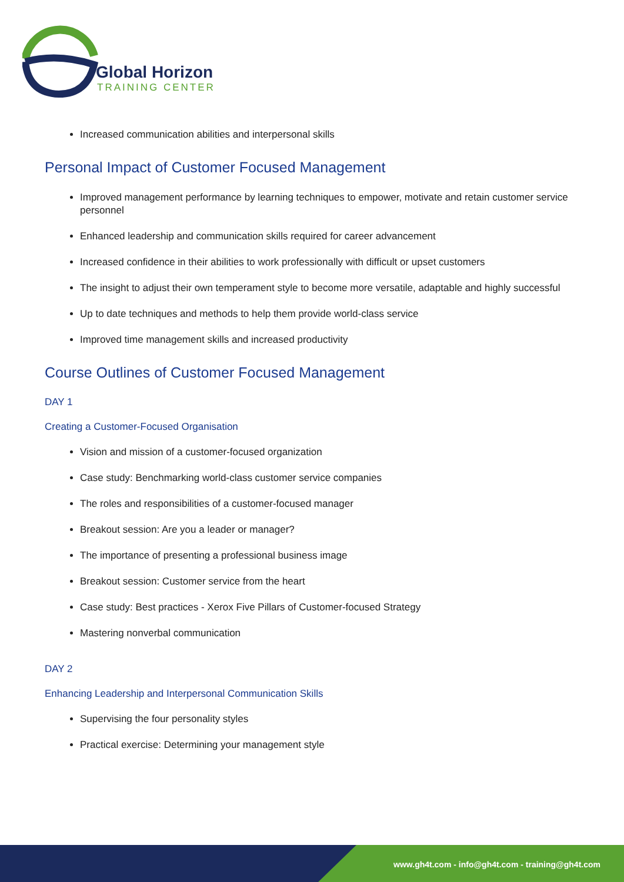Global Horizon
TRAINING CENTER
Increased communication abilities and interpersonal skills
Personal Impact of Customer Focused Management
Improved management performance by learning techniques to empower, motivate and retain customer service personnel
Enhanced leadership and communication skills required for career advancement
Increased confidence in their abilities to work professionally with difficult or upset customers
The insight to adjust their own temperament style to become more versatile, adaptable and highly successful
Up to date techniques and methods to help them provide world-class service
Improved time management skills and increased productivity
Course Outlines of Customer Focused Management
DAY 1
Creating a Customer-Focused Organisation
Vision and mission of a customer-focused organization
Case study: Benchmarking world-class customer service companies
The roles and responsibilities of a customer-focused manager
Breakout session: Are you a leader or manager?
The importance of presenting a professional business image
Breakout session: Customer service from the heart
Case study: Best practices - Xerox Five Pillars of Customer-focused Strategy
Mastering nonverbal communication
DAY 2
Enhancing Leadership and Interpersonal Communication Skills
Supervising the four personality styles
Practical exercise: Determining your management style
www.gh4t.com - info@gh4t.com - training@gh4t.com